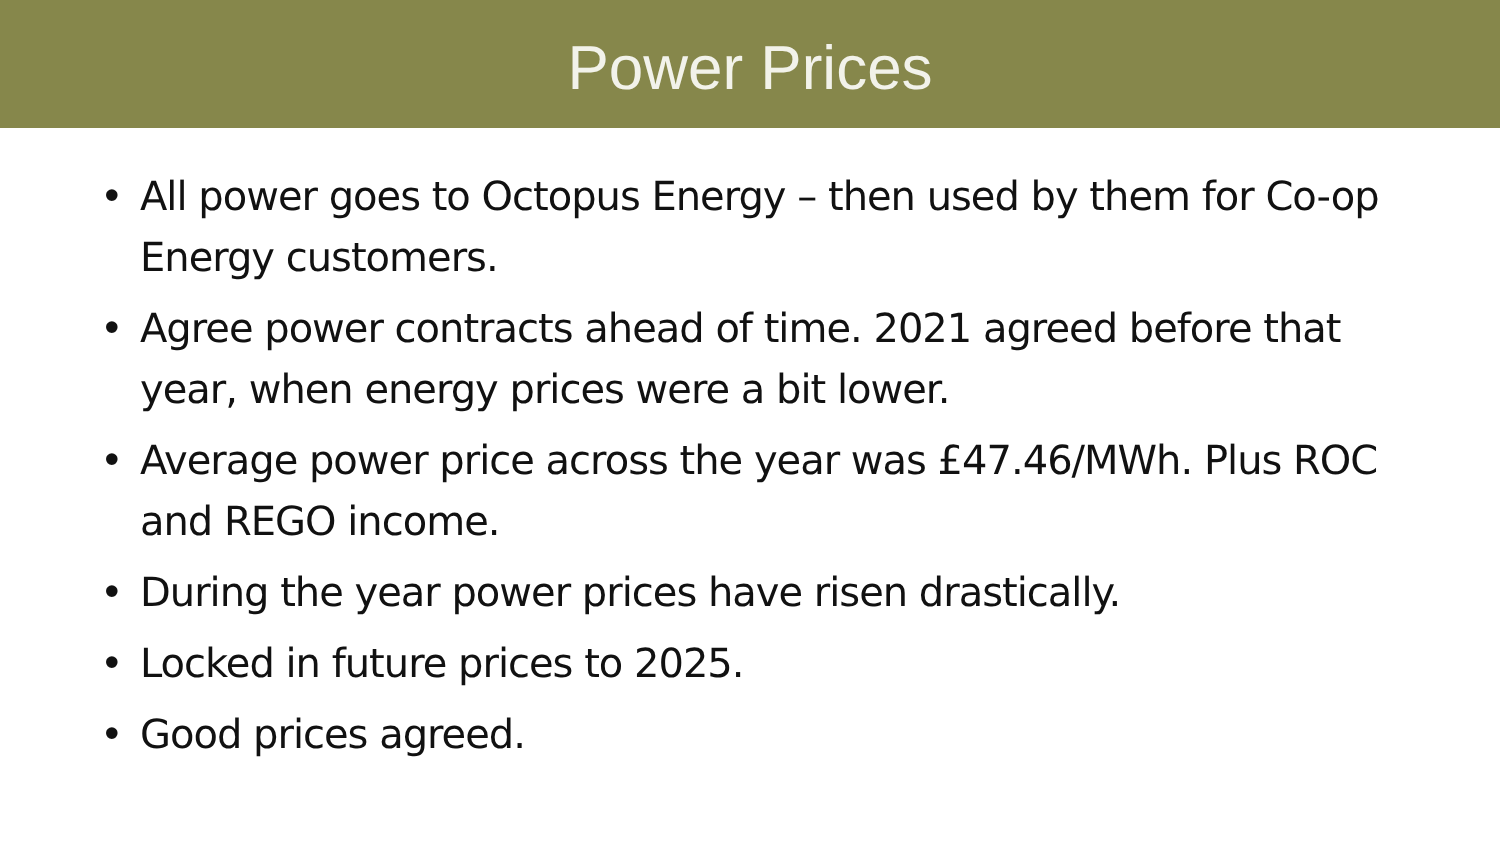Power Prices
• All power goes to Octopus Energy – then used by them for Co-op Energy customers.
• Agree power contracts ahead of time. 2021 agreed before that year, when energy prices were a bit lower.
• Average power price across the year was £47.46/MWh. Plus ROC and REGO income.
• During the year power prices have risen drastically.
• Locked in future prices to 2025.
• Good prices agreed.